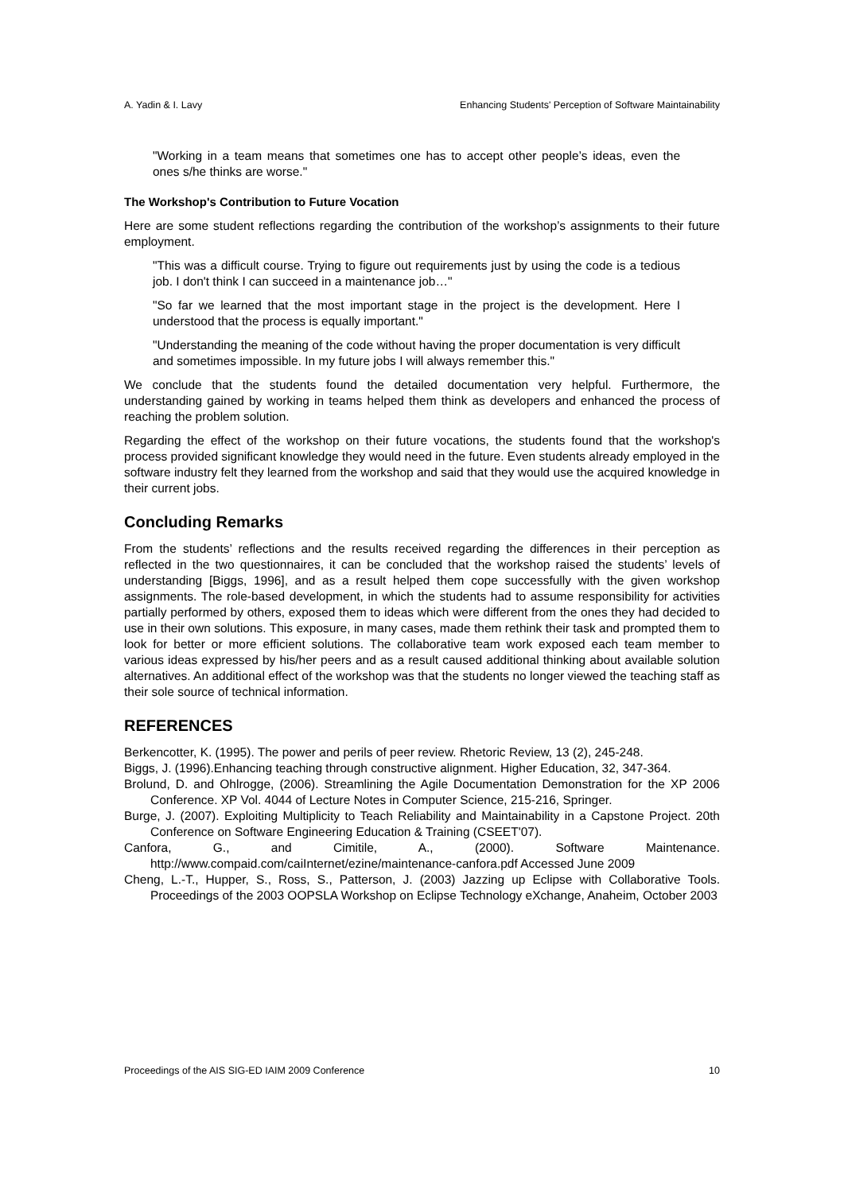A. Yadin & I. Lavy Enhancing Students' Perception of Software Maintainability
"Working in a team means that sometimes one has to accept other people’s ideas, even the ones s/he thinks are worse."
The Workshop's Contribution to Future Vocation
Here are some student reflections regarding the contribution of the workshop’s assignments to their future employment.
"This was a difficult course. Trying to figure out requirements just by using the code is a tedious job. I don't think I can succeed in a maintenance job…"
"So far we learned that the most important stage in the project is the development. Here I understood that the process is equally important."
"Understanding the meaning of the code without having the proper documentation is very difficult and sometimes impossible. In my future jobs I will always remember this."
We conclude that the students found the detailed documentation very helpful. Furthermore, the understanding gained by working in teams helped them think as developers and enhanced the process of reaching the problem solution.
Regarding the effect of the workshop on their future vocations, the students found that the workshop's process provided significant knowledge they would need in the future. Even students already employed in the software industry felt they learned from the workshop and said that they would use the acquired knowledge in their current jobs.
Concluding Remarks
From the students’ reflections and the results received regarding the differences in their perception as reflected in the two questionnaires, it can be concluded that the workshop raised the students’ levels of understanding [Biggs, 1996], and as a result helped them cope successfully with the given workshop assignments. The role-based development, in which the students had to assume responsibility for activities partially performed by others, exposed them to ideas which were different from the ones they had decided to use in their own solutions. This exposure, in many cases, made them rethink their task and prompted them to look for better or more efficient solutions. The collaborative team work exposed each team member to various ideas expressed by his/her peers and as a result caused additional thinking about available solution alternatives. An additional effect of the workshop was that the students no longer viewed the teaching staff as their sole source of technical information.
REFERENCES
Berkencotter, K. (1995). The power and perils of peer review. Rhetoric Review, 13 (2), 245-248.
Biggs, J. (1996).Enhancing teaching through constructive alignment. Higher Education, 32, 347-364.
Brolund, D. and Ohlrogge, (2006). Streamlining the Agile Documentation Demonstration for the XP 2006 Conference. XP Vol. 4044 of Lecture Notes in Computer Science, 215-216, Springer.
Burge, J. (2007). Exploiting Multiplicity to Teach Reliability and Maintainability in a Capstone Project. 20th Conference on Software Engineering Education & Training (CSEET'07).
Canfora, G., and Cimitile, A., (2000). Software Maintenance. http://www.compaid.com/caiInternet/ezine/maintenance-canfora.pdf Accessed June 2009
Cheng, L.-T., Hupper, S., Ross, S., Patterson, J. (2003) Jazzing up Eclipse with Collaborative Tools. Proceedings of the 2003 OOPSLA Workshop on Eclipse Technology eXchange, Anaheim, October 2003
Proceedings of the AIS SIG-ED IAIM 2009 Conference 10